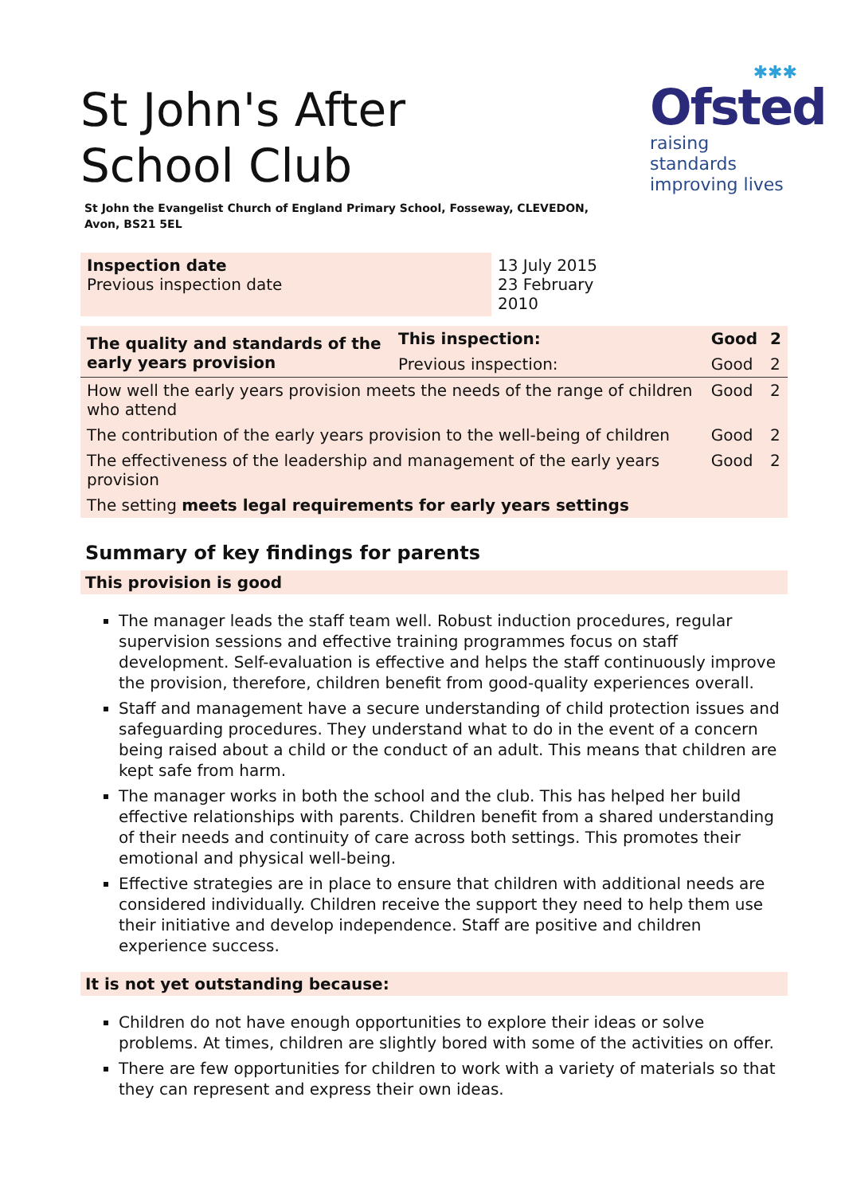St John's After School Club
✱✱✱
Ofsted
raising standards
improving lives
St John the Evangelist Church of England Primary School, Fosseway, CLEVEDON,
Avon, BS21 5EL
| Inspection date Previous inspection date | 13 July 2015 23 February 2010 |
| The quality and standards of the early years provision | This inspection: | Good | 2 |
| | Previous inspection: | Good | 2 |
| How well the early years provision meets the needs of the range of children who attend | | Good | 2 |
| The contribution of the early years provision to the well-being of children | | Good | 2 |
| The effectiveness of the leadership and management of the early years provision | | Good | 2 |
| The setting meets legal requirements for early years settings | | | |
Summary of key findings for parents
This provision is good
The manager leads the staff team well. Robust induction procedures, regular supervision sessions and effective training programmes focus on staff development. Self-evaluation is effective and helps the staff continuously improve the provision, therefore, children benefit from good-quality experiences overall.
Staff and management have a secure understanding of child protection issues and safeguarding procedures. They understand what to do in the event of a concern being raised about a child or the conduct of an adult. This means that children are kept safe from harm.
The manager works in both the school and the club. This has helped her build effective relationships with parents. Children benefit from a shared understanding of their needs and continuity of care across both settings. This promotes their emotional and physical well-being.
Effective strategies are in place to ensure that children with additional needs are considered individually. Children receive the support they need to help them use their initiative and develop independence. Staff are positive and children experience success.
It is not yet outstanding because:
Children do not have enough opportunities to explore their ideas or solve problems. At times, children are slightly bored with some of the activities on offer.
There are few opportunities for children to work with a variety of materials so that they can represent and express their own ideas.